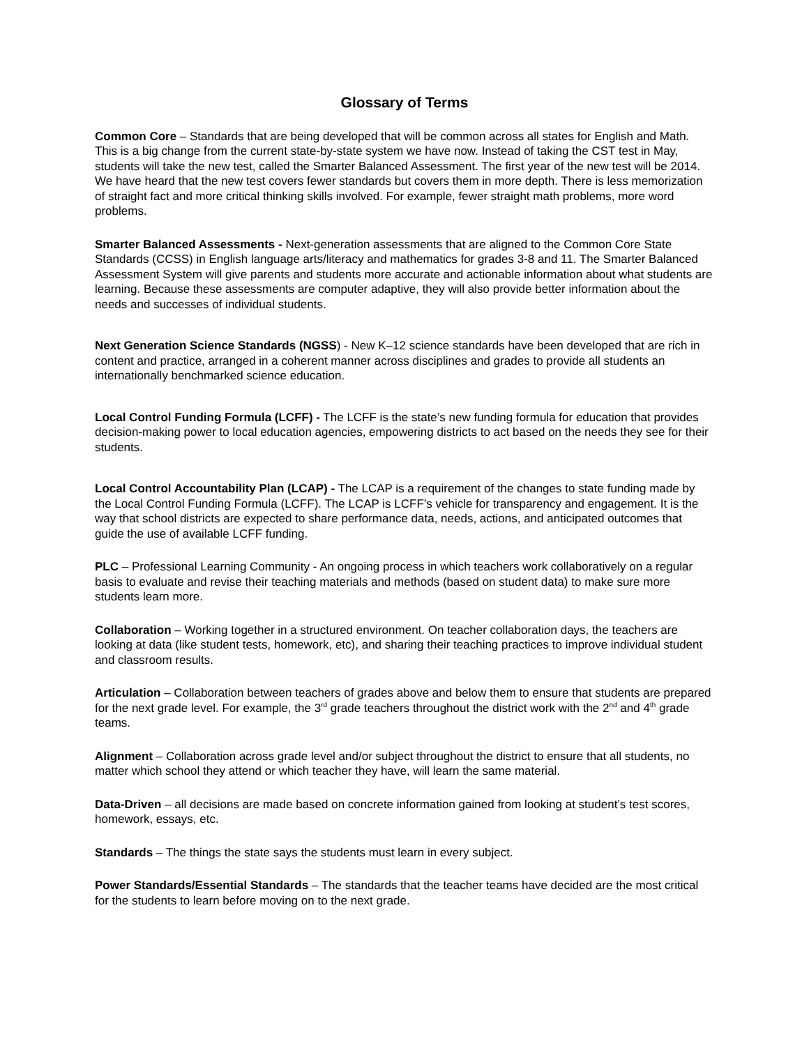Glossary of Terms
Common Core – Standards that are being developed that will be common across all states for English and Math. This is a big change from the current state-by-state system we have now. Instead of taking the CST test in May, students will take the new test, called the Smarter Balanced Assessment. The first year of the new test will be 2014. We have heard that the new test covers fewer standards but covers them in more depth. There is less memorization of straight fact and more critical thinking skills involved. For example, fewer straight math problems, more word problems.
Smarter Balanced Assessments - Next-generation assessments that are aligned to the Common Core State Standards (CCSS) in English language arts/literacy and mathematics for grades 3-8 and 11. The Smarter Balanced Assessment System will give parents and students more accurate and actionable information about what students are learning. Because these assessments are computer adaptive, they will also provide better information about the needs and successes of individual students.
Next Generation Science Standards (NGSS) - New K–12 science standards have been developed that are rich in content and practice, arranged in a coherent manner across disciplines and grades to provide all students an internationally benchmarked science education.
Local Control Funding Formula (LCFF) - The LCFF is the state’s new funding formula for education that provides decision-making power to local education agencies, empowering districts to act based on the needs they see for their students.
Local Control Accountability Plan (LCAP) - The LCAP is a requirement of the changes to state funding made by the Local Control Funding Formula (LCFF). The LCAP is LCFF’s vehicle for transparency and engagement. It is the way that school districts are expected to share performance data, needs, actions, and anticipated outcomes that guide the use of available LCFF funding.
PLC – Professional Learning Community - An ongoing process in which teachers work collaboratively on a regular basis to evaluate and revise their teaching materials and methods (based on student data) to make sure more students learn more.
Collaboration – Working together in a structured environment. On teacher collaboration days, the teachers are looking at data (like student tests, homework, etc), and sharing their teaching practices to improve individual student and classroom results.
Articulation – Collaboration between teachers of grades above and below them to ensure that students are prepared for the next grade level. For example, the 3<sup>rd</sup> grade teachers throughout the district work with the 2<sup>nd</sup> and 4<sup>th</sup> grade teams.
Alignment – Collaboration across grade level and/or subject throughout the district to ensure that all students, no matter which school they attend or which teacher they have, will learn the same material.
Data-Driven – all decisions are made based on concrete information gained from looking at student’s test scores, homework, essays, etc.
Standards – The things the state says the students must learn in every subject.
Power Standards/Essential Standards – The standards that the teacher teams have decided are the most critical for the students to learn before moving on to the next grade.